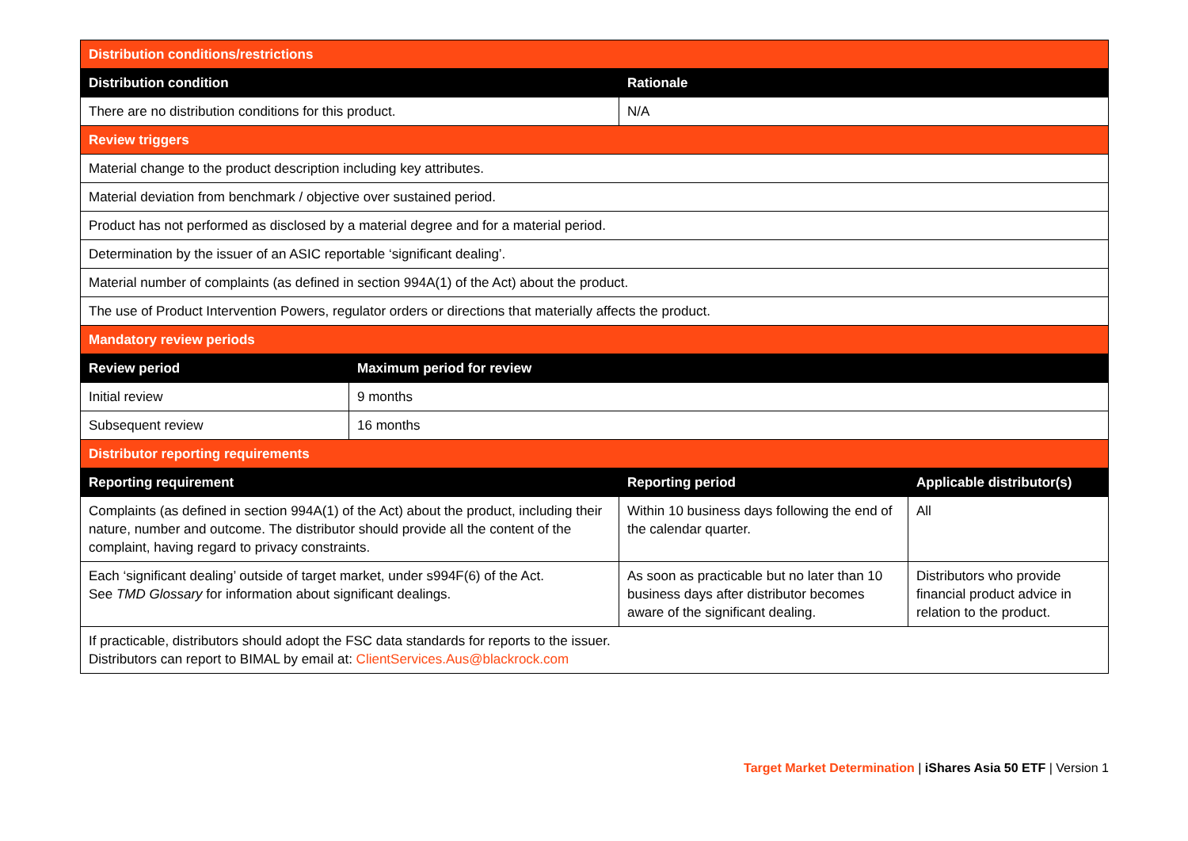| Distribution conditions/restrictions | | | |
| --- | --- | --- | --- |
| Distribution condition | | Rationale | |
| There are no distribution conditions for this product. | | N/A | |
| Review triggers | | | |
| Material change to the product description including key attributes. | | | |
| Material deviation from benchmark / objective over sustained period. | | | |
| Product has not performed as disclosed by a material degree and for a material period. | | | |
| Determination by the issuer of an ASIC reportable ‘significant dealing’. | | | |
| Material number of complaints (as defined in section 994A(1) of the Act) about the product. | | | |
| The use of Product Intervention Powers, regulator orders or directions that materially affects the product. | | | |
| Mandatory review periods | | | |
| Review period | Maximum period for review | | |
| Initial review | 9 months | | |
| Subsequent review | 16 months | | |
| Distributor reporting requirements | | | |
| Reporting requirement | | Reporting period | Applicable distributor(s) |
| Complaints (as defined in section 994A(1) of the Act) about the product, including their nature, number and outcome. The distributor should provide all the content of the complaint, having regard to privacy constraints. | | Within 10 business days following the end of the calendar quarter. | All |
| Each ‘significant dealing’ outside of target market, under s994F(6) of the Act. See TMD Glossary for information about significant dealings. | | As soon as practicable but no later than 10 business days after distributor becomes aware of the significant dealing. | Distributors who provide financial product advice in relation to the product. |
| If practicable, distributors should adopt the FSC data standards for reports to the issuer. Distributors can report to BIMAL by email at: ClientServices.Aus@blackrock.com | | | |
Target Market Determination | iShares Asia 50 ETF | Version 1